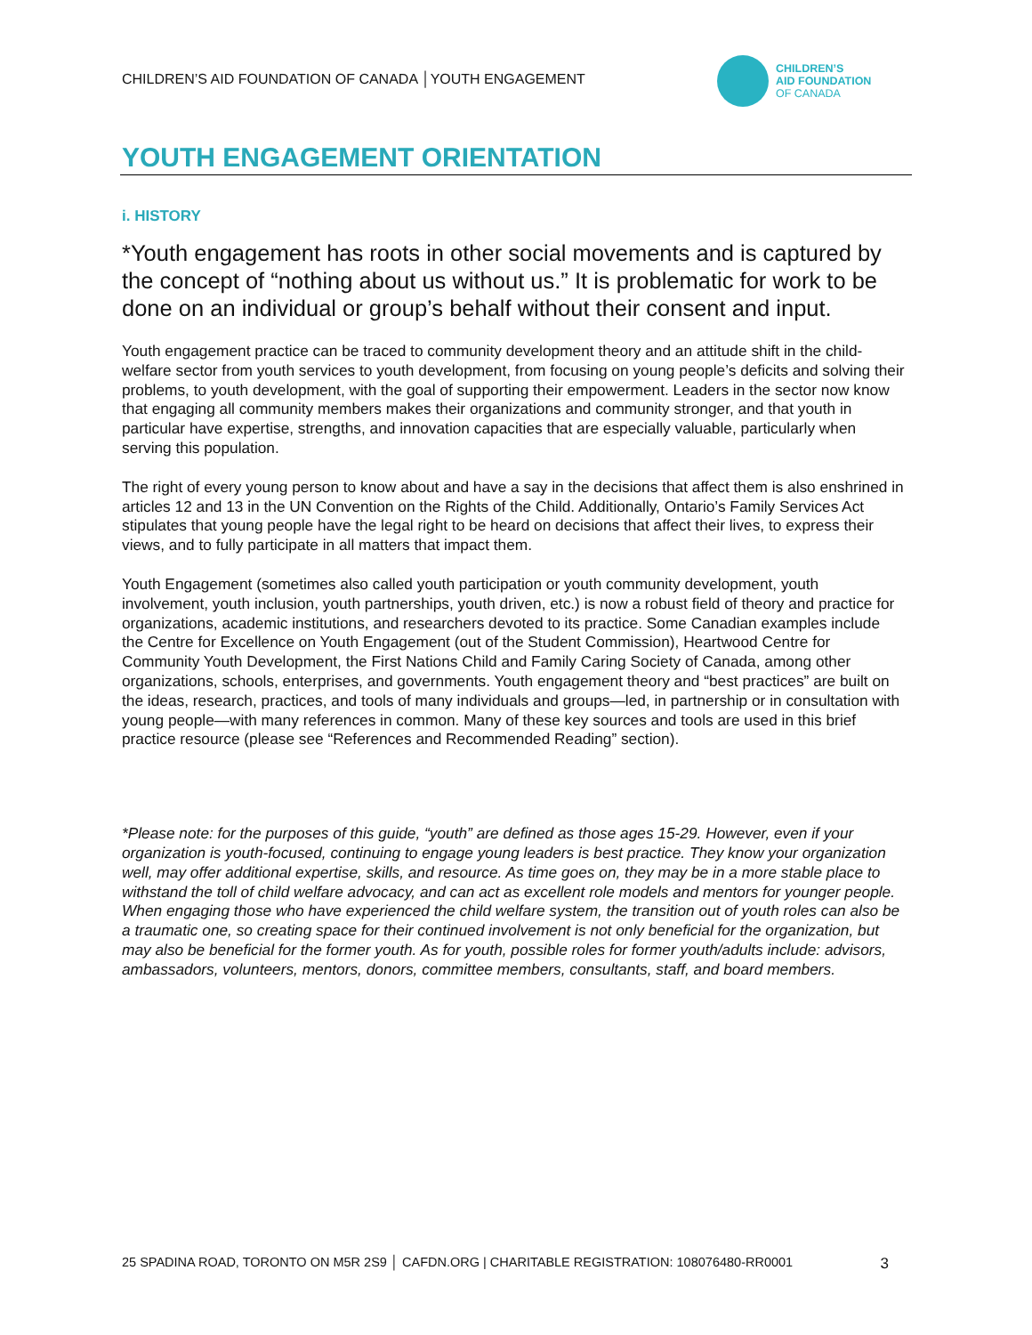CHILDREN’S AID FOUNDATION OF CANADA │YOUTH ENGAGEMENT
CHILDREN’S
AID FOUNDATION
OF CANADA
YOUTH ENGAGEMENT ORIENTATION
i. HISTORY
*Youth engagement has roots in other social movements and is captured by the concept of “nothing about us without us.” It is problematic for work to be done on an individual or group’s behalf without their consent and input.
Youth engagement practice can be traced to community development theory and an attitude shift in the child-welfare sector from youth services to youth development, from focusing on young people’s deficits and solving their problems, to youth development, with the goal of supporting their empowerment. Leaders in the sector now know that engaging all community members makes their organizations and community stronger, and that youth in particular have expertise, strengths, and innovation capacities that are especially valuable, particularly when serving this population.
The right of every young person to know about and have a say in the decisions that affect them is also enshrined in articles 12 and 13 in the UN Convention on the Rights of the Child. Additionally, Ontario’s Family Services Act stipulates that young people have the legal right to be heard on decisions that affect their lives, to express their views, and to fully participate in all matters that impact them.
Youth Engagement (sometimes also called youth participation or youth community development, youth involvement, youth inclusion, youth partnerships, youth driven, etc.) is now a robust field of theory and practice for organizations, academic institutions, and researchers devoted to its practice. Some Canadian examples include the Centre for Excellence on Youth Engagement (out of the Student Commission), Heartwood Centre for Community Youth Development, the First Nations Child and Family Caring Society of Canada, among other organizations, schools, enterprises, and governments. Youth engagement theory and “best practices” are built on the ideas, research, practices, and tools of many individuals and groups—led, in partnership or in consultation with young people—with many references in common. Many of these key sources and tools are used in this brief practice resource (please see “References and Recommended Reading” section).
*Please note: for the purposes of this guide, “youth” are defined as those ages 15-29. However, even if your organization is youth-focused, continuing to engage young leaders is best practice. They know your organization well, may offer additional expertise, skills, and resource. As time goes on, they may be in a more stable place to withstand the toll of child welfare advocacy, and can act as excellent role models and mentors for younger people. When engaging those who have experienced the child welfare system, the transition out of youth roles can also be a traumatic one, so creating space for their continued involvement is not only beneficial for the organization, but may also be beneficial for the former youth. As for youth, possible roles for former youth/adults include: advisors, ambassadors, volunteers, mentors, donors, committee members, consultants, staff, and board members.
25 SPADINA ROAD, TORONTO ON M5R 2S9 │ CAFDN.ORG | CHARITABLE REGISTRATION: 108076480-RR0001 3